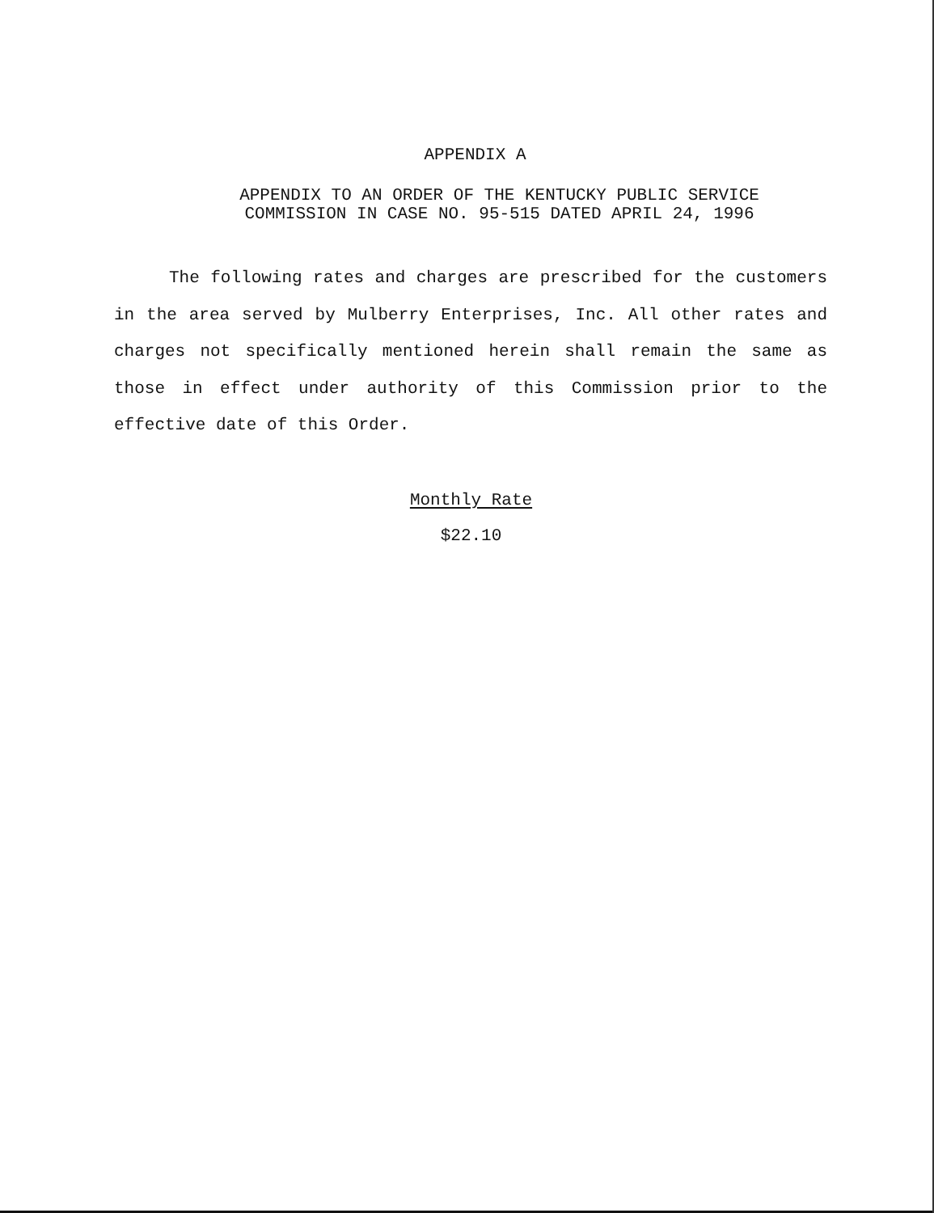APPENDIX A
APPENDIX TO AN ORDER OF THE KENTUCKY PUBLIC SERVICE
COMMISSION IN CASE NO. 95-515 DATED APRIL 24, 1996
The following rates and charges are prescribed for the customers in the area served by Mulberry Enterprises, Inc. All other rates and charges not specifically mentioned herein shall remain the same as those in effect under authority of this Commission prior to the effective date of this Order.
Monthly Rate
$22.10